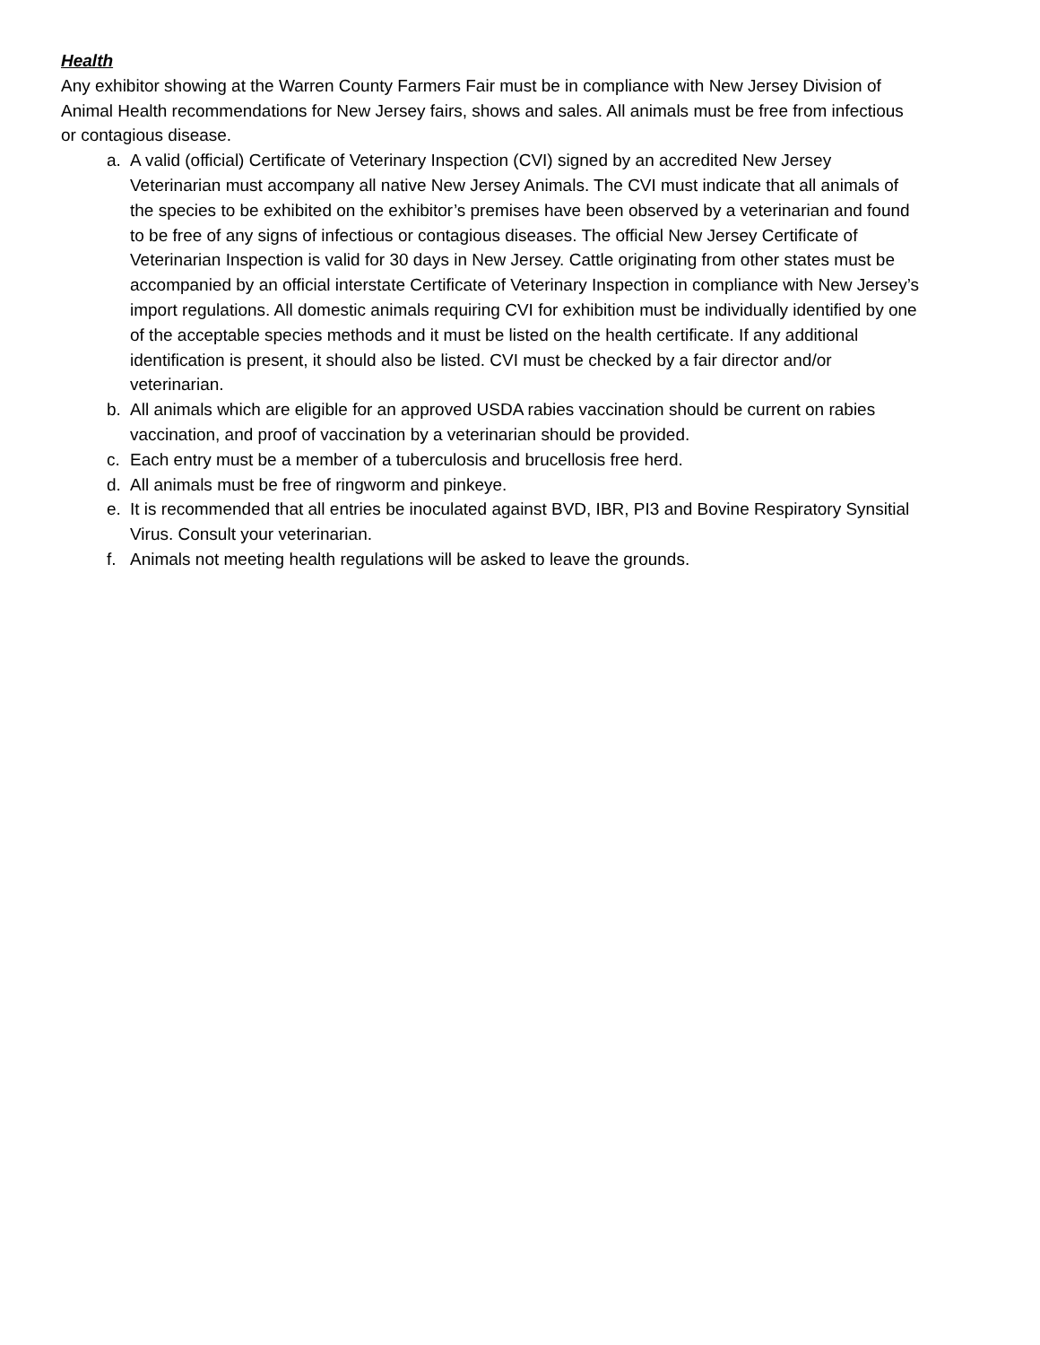Health
Any exhibitor showing at the Warren County Farmers Fair must be in compliance with New Jersey Division of Animal Health recommendations for New Jersey fairs, shows and sales. All animals must be free from infectious or contagious disease.
a. A valid (official) Certificate of Veterinary Inspection (CVI) signed by an accredited New Jersey Veterinarian must accompany all native New Jersey Animals. The CVI must indicate that all animals of the species to be exhibited on the exhibitor’s premises have been observed by a veterinarian and found to be free of any signs of infectious or contagious diseases. The official New Jersey Certificate of Veterinarian Inspection is valid for 30 days in New Jersey. Cattle originating from other states must be accompanied by an official interstate Certificate of Veterinary Inspection in compliance with New Jersey’s import regulations. All domestic animals requiring CVI for exhibition must be individually identified by one of the acceptable species methods and it must be listed on the health certificate. If any additional identification is present, it should also be listed. CVI must be checked by a fair director and/or veterinarian.
b. All animals which are eligible for an approved USDA rabies vaccination should be current on rabies vaccination, and proof of vaccination by a veterinarian should be provided.
c. Each entry must be a member of a tuberculosis and brucellosis free herd.
d. All animals must be free of ringworm and pinkeye.
e. It is recommended that all entries be inoculated against BVD, IBR, PI3 and Bovine Respiratory Synsitial Virus. Consult your veterinarian.
f. Animals not meeting health regulations will be asked to leave the grounds.